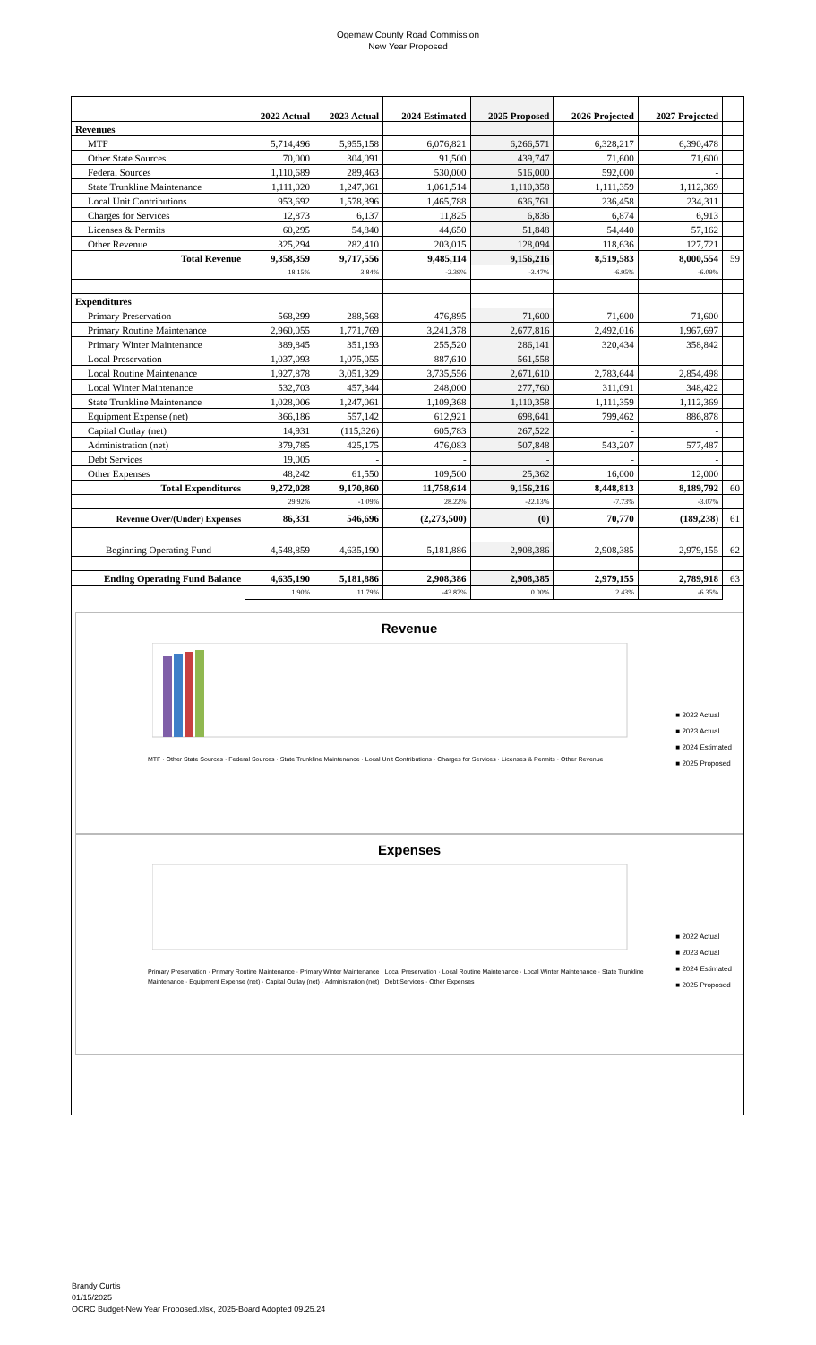Ogemaw County Road Commission
New Year Proposed
| | 2022 Actual | 2023 Actual | 2024 Estimated | 2025 Proposed | 2026 Projected | 2027 Projected | |
| --- | --- | --- | --- | --- | --- | --- | --- |
| Revenues | | | | | | | |
| MTF | 5,714,496 | 5,955,158 | 6,076,821 | 6,266,571 | 6,328,217 | 6,390,478 | |
| Other State Sources | 70,000 | 304,091 | 91,500 | 439,747 | 71,600 | 71,600 | |
| Federal Sources | 1,110,689 | 289,463 | 530,000 | 516,000 | 592,000 | - | |
| State Trunkline Maintenance | 1,111,020 | 1,247,061 | 1,061,514 | 1,110,358 | 1,111,359 | 1,112,369 | |
| Local Unit Contributions | 953,692 | 1,578,396 | 1,465,788 | 636,761 | 236,458 | 234,311 | |
| Charges for Services | 12,873 | 6,137 | 11,825 | 6,836 | 6,874 | 6,913 | |
| Licenses & Permits | 60,295 | 54,840 | 44,650 | 51,848 | 54,440 | 57,162 | |
| Other Revenue | 325,294 | 282,410 | 203,015 | 128,094 | 118,636 | 127,721 | |
| Total Revenue | 9,358,359 | 9,717,556 | 9,485,114 | 9,156,216 | 8,519,583 | 8,000,554 | 59 |
| | 18.15% | 3.84% | -2.39% | -3.47% | -6.95% | -6.09% | |
| Expenditures | | | | | | | |
| Primary Preservation | 568,299 | 288,568 | 476,895 | 71,600 | 71,600 | 71,600 | |
| Primary Routine Maintenance | 2,960,055 | 1,771,769 | 3,241,378 | 2,677,816 | 2,492,016 | 1,967,697 | |
| Primary Winter Maintenance | 389,845 | 351,193 | 255,520 | 286,141 | 320,434 | 358,842 | |
| Local Preservation | 1,037,093 | 1,075,055 | 887,610 | 561,558 | - | - | |
| Local Routine Maintenance | 1,927,878 | 3,051,329 | 3,735,556 | 2,671,610 | 2,783,644 | 2,854,498 | |
| Local Winter Maintenance | 532,703 | 457,344 | 248,000 | 277,760 | 311,091 | 348,422 | |
| State Trunkline Maintenance | 1,028,006 | 1,247,061 | 1,109,368 | 1,110,358 | 1,111,359 | 1,112,369 | |
| Equipment Expense (net) | 366,186 | 557,142 | 612,921 | 698,641 | 799,462 | 886,878 | |
| Capital Outlay (net) | 14,931 | (115,326) | 605,783 | 267,522 | - | - | |
| Administration (net) | 379,785 | 425,175 | 476,083 | 507,848 | 543,207 | 577,487 | |
| Debt Services | 19,005 | - | - | - | - | - | |
| Other Expenses | 48,242 | 61,550 | 109,500 | 25,362 | 16,000 | 12,000 | |
| Total Expenditures | 9,272,028 | 9,170,860 | 11,758,614 | 9,156,216 | 8,448,813 | 8,189,792 | 60 |
| | 29.92% | -1.09% | 28.22% | -22.13% | -7.73% | -3.07% | |
| Revenue Over/(Under) Expenses | 86,331 | 546,696 | (2,273,500) | (0) | 70,770 | (189,238) | 61 |
| Beginning Operating Fund | 4,548,859 | 4,635,190 | 5,181,886 | 2,908,386 | 2,908,385 | 2,979,155 | 62 |
| Ending Operating Fund Balance | 4,635,190 | 5,181,886 | 2,908,386 | 2,908,385 | 2,979,155 | 2,789,918 | 63 |
| | 1.90% | 11.79% | -43.87% | 0.00% | 2.43% | -6.35% | |
Revenue
■ 2022 Actual
■ 2023 Actual
■ 2024 Estimated
■ 2025 Proposed
MTF · Other State Sources · Federal Sources · State Trunkline Maintenance · Local Unit Contributions · Charges for Services · Licenses & Permits · Other Revenue
Expenses
■ 2022 Actual
■ 2023 Actual
■ 2024 Estimated
■ 2025 Proposed
Primary Preservation · Primary Routine Maintenance · Primary Winter Maintenance · Local Preservation · Local Routine Maintenance · Local Winter Maintenance · State Trunkline Maintenance · Equipment Expense (net) · Capital Outlay (net) · Administration (net) · Debt Services · Other Expenses
Brandy Curtis
01/15/2025
OCRC Budget-New Year Proposed.xlsx, 2025-Board Adopted 09.25.24